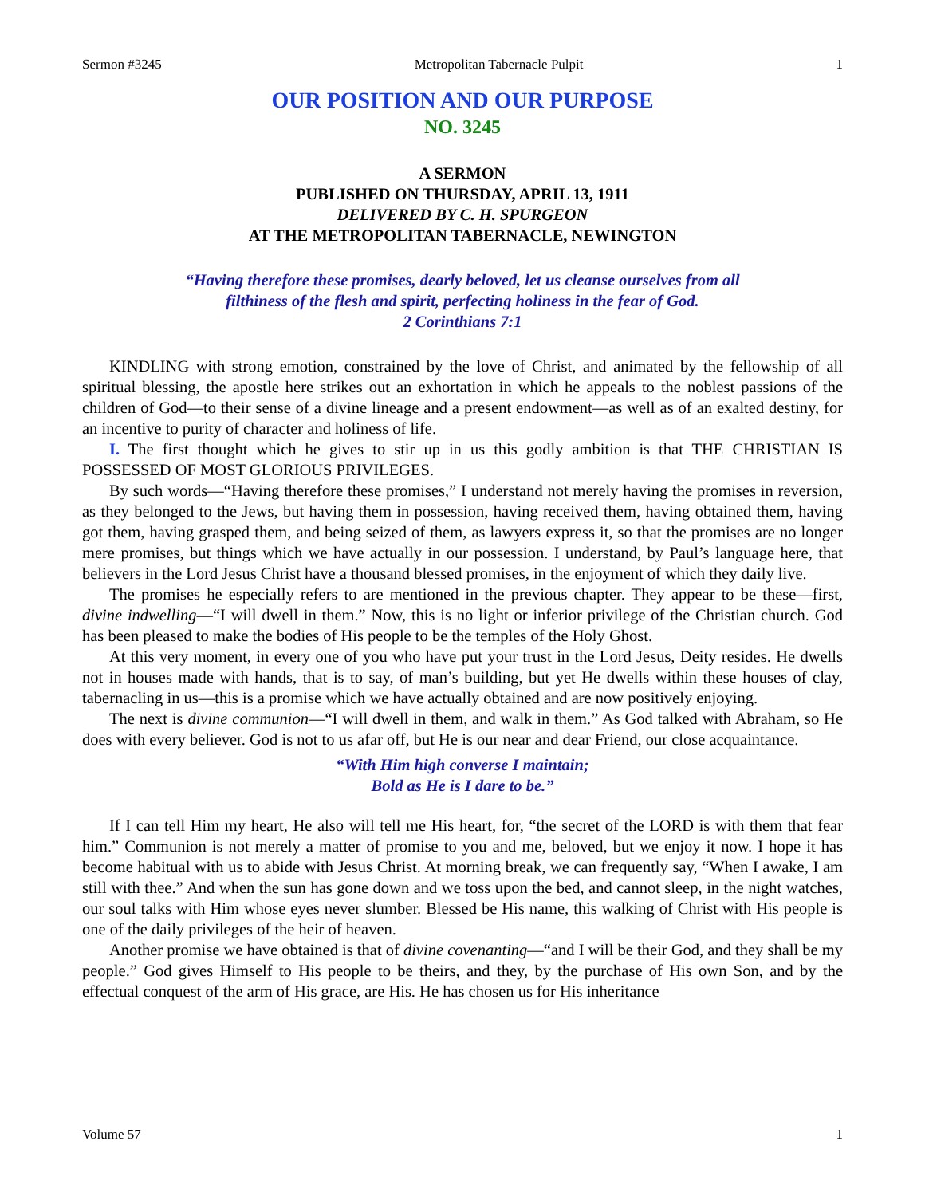Sermon #3245 Metropolitan Tabernacle Pulpit 1
OUR POSITION AND OUR PURPOSE
NO. 3245
A SERMON
PUBLISHED ON THURSDAY, APRIL 13, 1911
DELIVERED BY C. H. SPURGEON
AT THE METROPOLITAN TABERNACLE, NEWINGTON
“Having therefore these promises, dearly beloved, let us cleanse ourselves from all
filthiness of the flesh and spirit, perfecting holiness in the fear of God.
2 Corinthians 7:1
KINDLING with strong emotion, constrained by the love of Christ, and animated by the fellowship of all spiritual blessing, the apostle here strikes out an exhortation in which he appeals to the noblest passions of the children of God—to their sense of a divine lineage and a present endowment—as well as of an exalted destiny, for an incentive to purity of character and holiness of life.
I. The first thought which he gives to stir up in us this godly ambition is that THE CHRISTIAN IS POSSESSED OF MOST GLORIOUS PRIVILEGES.
By such words—“Having therefore these promises,” I understand not merely having the promises in reversion, as they belonged to the Jews, but having them in possession, having received them, having obtained them, having got them, having grasped them, and being seized of them, as lawyers express it, so that the promises are no longer mere promises, but things which we have actually in our possession. I understand, by Paul’s language here, that believers in the Lord Jesus Christ have a thousand blessed promises, in the enjoyment of which they daily live.
The promises he especially refers to are mentioned in the previous chapter. They appear to be these—first, divine indwelling—“I will dwell in them.” Now, this is no light or inferior privilege of the Christian church. God has been pleased to make the bodies of His people to be the temples of the Holy Ghost.
At this very moment, in every one of you who have put your trust in the Lord Jesus, Deity resides. He dwells not in houses made with hands, that is to say, of man’s building, but yet He dwells within these houses of clay, tabernacling in us—this is a promise which we have actually obtained and are now positively enjoying.
The next is divine communion—“I will dwell in them, and walk in them.” As God talked with Abraham, so He does with every believer. God is not to us afar off, but He is our near and dear Friend, our close acquaintance.
“With Him high converse I maintain;
Bold as He is I dare to be.”
If I can tell Him my heart, He also will tell me His heart, for, “the secret of the LORD is with them that fear him.” Communion is not merely a matter of promise to you and me, beloved, but we enjoy it now. I hope it has become habitual with us to abide with Jesus Christ. At morning break, we can frequently say, “When I awake, I am still with thee.” And when the sun has gone down and we toss upon the bed, and cannot sleep, in the night watches, our soul talks with Him whose eyes never slumber. Blessed be His name, this walking of Christ with His people is one of the daily privileges of the heir of heaven.
Another promise we have obtained is that of divine covenanting—“and I will be their God, and they shall be my people.” God gives Himself to His people to be theirs, and they, by the purchase of His own Son, and by the effectual conquest of the arm of His grace, are His. He has chosen us for His inheritance
Volume 57 1